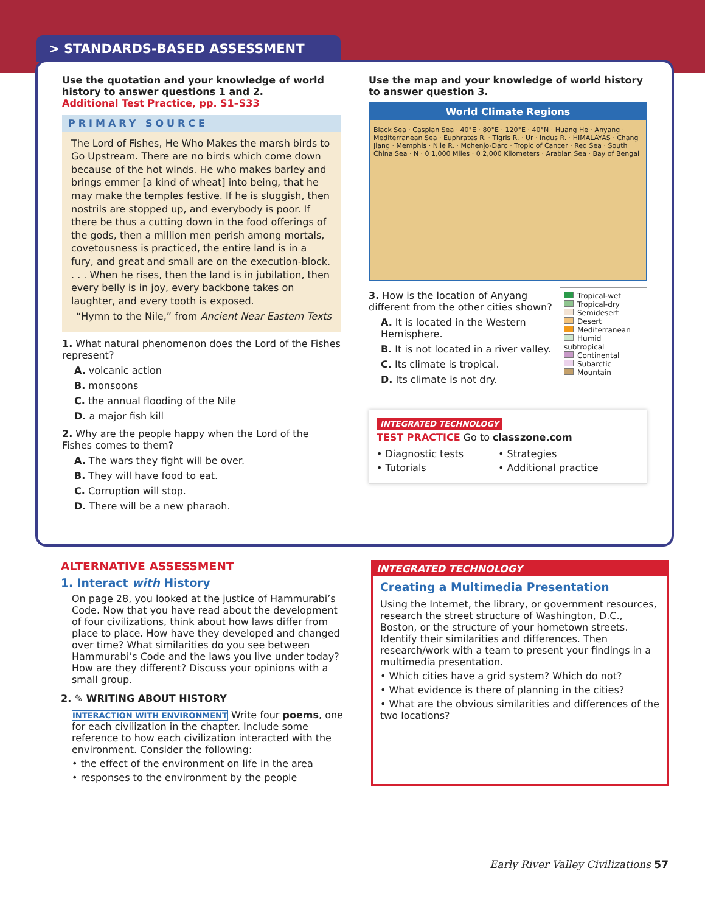> STANDARDS-BASED ASSESSMENT
Use the quotation and your knowledge of world history to answer questions 1 and 2.
Additional Test Practice, pp. S1–S33
PRIMARY SOURCE
The Lord of Fishes, He Who Makes the marsh birds to Go Upstream. There are no birds which come down because of the hot winds. He who makes barley and brings emmer [a kind of wheat] into being, that he may make the temples festive. If he is sluggish, then nostrils are stopped up, and everybody is poor. If there be thus a cutting down in the food offerings of the gods, then a million men perish among mortals, covetousness is practiced, the entire land is in a fury, and great and small are on the execution-block. . . . When he rises, then the land is in jubilation, then every belly is in joy, every backbone takes on laughter, and every tooth is exposed.
“Hymn to the Nile,” from Ancient Near Eastern Texts
1. What natural phenomenon does the Lord of the Fishes represent?
A. volcanic action
B. monsoons
C. the annual flooding of the Nile
D. a major fish kill
2. Why are the people happy when the Lord of the Fishes comes to them?
A. The wars they fight will be over.
B. They will have food to eat.
C. Corruption will stop.
D. There will be a new pharaoh.
Use the map and your knowledge of world history to answer question 3.
World Climate Regions
Black Sea · Caspian Sea · 40°E · 80°E · 120°E · 40°N · Huang He · Anyang · Mediterranean Sea · Euphrates R. · Tigris R. · Ur · Indus R. · HIMALAYAS · Chang Jiang · Memphis · Nile R. · Mohenjo-Daro · Tropic of Cancer · Red Sea · South China Sea · N · 0 1,000 Miles · 0 2,000 Kilometers · Arabian Sea · Bay of Bengal
3. How is the location of Anyang different from the other cities shown?
A. It is located in the Western Hemisphere.
B. It is not located in a river valley.
C. Its climate is tropical.
D. Its climate is not dry.
Tropical-wet
Tropical-dry
Semidesert
Desert
Mediterranean
Humid subtropical
Continental
Subarctic
Mountain
INTEGRATED TECHNOLOGY
TEST PRACTICE Go to classzone.com
• Diagnostic tests
• Tutorials
• Strategies
• Additional practice
ALTERNATIVE ASSESSMENT
1. Interact with History
On page 28, you looked at the justice of Hammurabi’s Code. Now that you have read about the development of four civilizations, think about how laws differ from place to place. How have they developed and changed over time? What similarities do you see between Hammurabi’s Code and the laws you live under today? How are they different? Discuss your opinions with a small group.
2. ✎ WRITING ABOUT HISTORY
INTERACTION WITH ENVIRONMENT Write four poems, one for each civilization in the chapter. Include some reference to how each civilization interacted with the environment. Consider the following:
• the effect of the environment on life in the area
• responses to the environment by the people
INTEGRATED TECHNOLOGY
Creating a Multimedia Presentation
Using the Internet, the library, or government resources, research the street structure of Washington, D.C., Boston, or the structure of your hometown streets. Identify their similarities and differences. Then research/work with a team to present your findings in a multimedia presentation.
• Which cities have a grid system? Which do not?
• What evidence is there of planning in the cities?
• What are the obvious similarities and differences of the two locations?
Early River Valley Civilizations 57